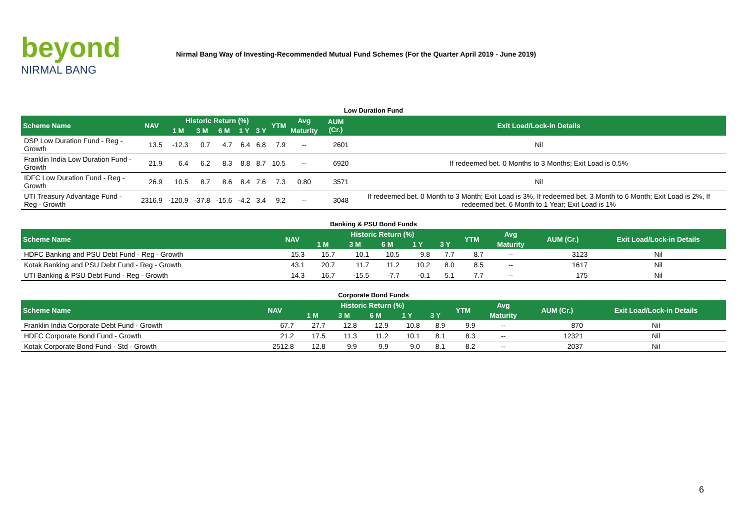beyond
NIRMAL BANG
Nirmal Bang Way of Investing-Recommended Mutual Fund Schemes (For the Quarter April 2019 - June 2019)
Low Duration Fund
| Scheme Name | NAV | Historic Return (%) | | | | | YTM | Avg | AUM (Cr.) | Exit Load/Lock-in Details |
| --- | --- | --- | --- | --- | --- | --- | --- | --- | --- | --- |
| | | 1 M | 3 M | 6 M | 1 Y | 3 Y | | Maturity | | |
| DSP Low Duration Fund - Reg - Growth | 13.5 | -12.3 | 0.7 | 4.7 | 6.4 | 6.8 | 7.9 | -- | 2601 | Nil |
| Franklin India Low Duration Fund - Growth | 21.9 | 6.4 | 6.2 | 8.3 | 8.8 | 8.7 | 10.5 | -- | 6920 | If redeemed bet. 0 Months to 3 Months; Exit Load is 0.5% |
| IDFC Low Duration Fund - Reg - Growth | 26.9 | 10.5 | 8.7 | 8.6 | 8.4 | 7.6 | 7.3 | 0.80 | 3571 | Nil |
| UTI Treasury Advantage Fund - Reg - Growth | 2316.9 | -120.9 | -37.8 | -15.6 | -4.2 | 3.4 | 9.2 | -- | 3048 | If redeemed bet. 0 Month to 3 Month; Exit Load is 3%, If redeemed bet. 3 Month to 6 Month; Exit Load is 2%, If redeemed bet. 6 Month to 1 Year; Exit Load is 1% |
Banking & PSU Bond Funds
| Scheme Name | NAV | Historic Return (%) | | | | | YTM | Avg | AUM (Cr.) | Exit Load/Lock-in Details |
| --- | --- | --- | --- | --- | --- | --- | --- | --- | --- | --- |
| | | 1 M | 3 M | 6 M | 1 Y | 3 Y | | Maturity | | |
| HDFC Banking and PSU Debt Fund - Reg - Growth | 15.3 | 15.7 | 10.1 | 10.5 | 9.8 | 7.7 | 8.7 | -- | 3123 | Nil |
| Kotak Banking and PSU Debt Fund - Reg - Growth | 43.1 | 20.7 | 11.7 | 11.2 | 10.2 | 8.0 | 8.5 | -- | 1617 | Nil |
| UTI Banking & PSU Debt Fund - Reg - Growth | 14.3 | 16.7 | -15.5 | -7.7 | -0.1 | 5.1 | 7.7 | -- | 175 | Nil |
Corporate Bond Funds
| Scheme Name | NAV | Historic Return (%) | | | | | YTM | Avg | AUM (Cr.) | Exit Load/Lock-in Details |
| --- | --- | --- | --- | --- | --- | --- | --- | --- | --- | --- |
| | | 1 M | 3 M | 6 M | 1 Y | 3 Y | | Maturity | | |
| Franklin India Corporate Debt Fund - Growth | 67.7 | 27.7 | 12.8 | 12.9 | 10.8 | 8.9 | 9.9 | -- | 870 | Nil |
| HDFC Corporate Bond Fund - Growth | 21.2 | 17.5 | 11.3 | 11.2 | 10.1 | 8.1 | 8.3 | -- | 12321 | Nil |
| Kotak Corporate Bond Fund - Std - Growth | 2512.8 | 12.8 | 9.9 | 9.9 | 9.0 | 8.1 | 8.2 | -- | 2037 | Nil |
6